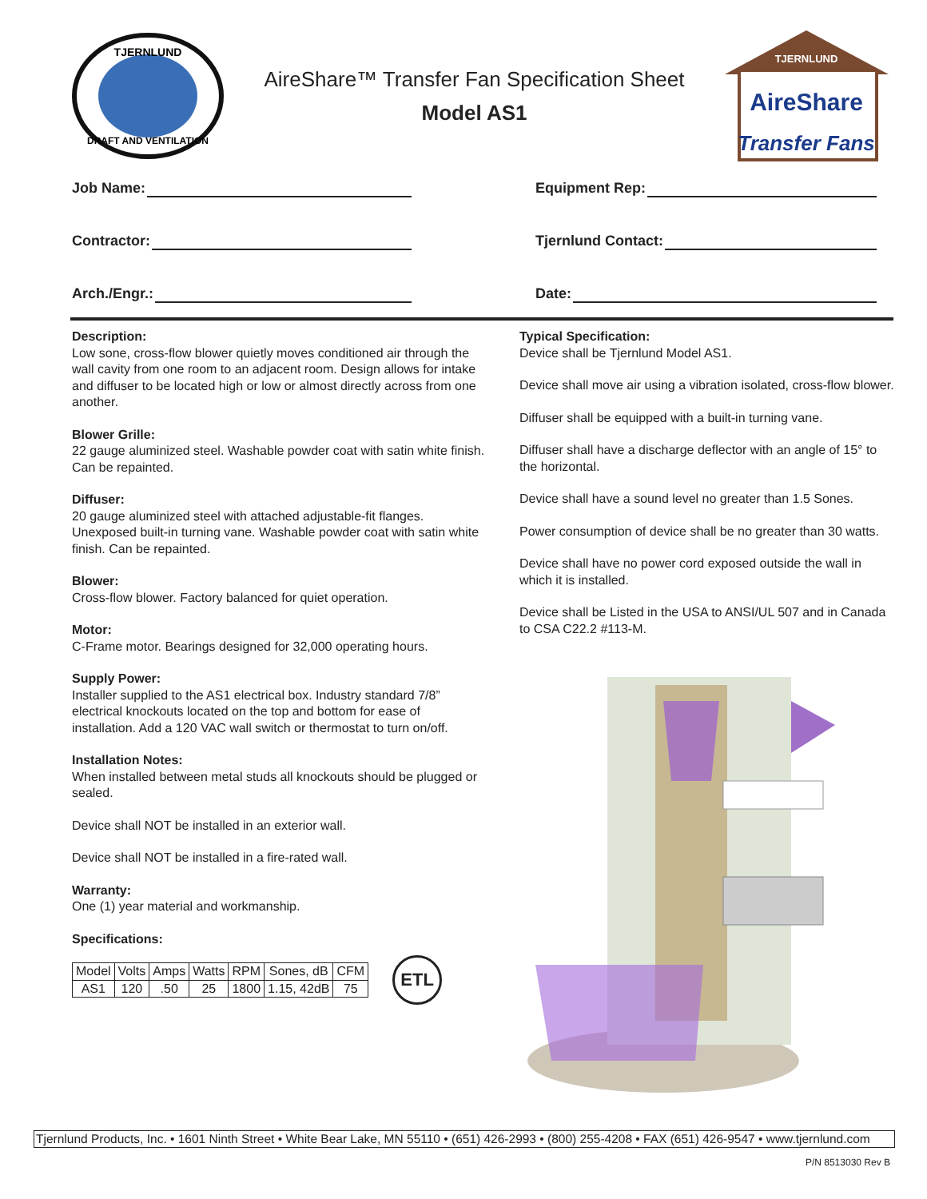TJERNLUND
DRAFT AND VENTILATION
AireShare™ Transfer Fan Specification Sheet
Model AS1
TJERNLUND
AireShare
Transfer Fans
Job Name:
Equipment Rep:
Contractor:
Tjernlund Contact:
Arch./Engr.:
Date:
Description:
Low sone, cross-flow blower quietly moves conditioned air through the wall cavity from one room to an adjacent room. Design allows for intake and diffuser to be located high or low or almost directly across from one another.
Blower Grille:
22 gauge aluminized steel. Washable powder coat with satin white finish. Can be repainted.
Diffuser:
20 gauge aluminized steel with attached adjustable-fit flanges. Unexposed built-in turning vane. Washable powder coat with satin white finish. Can be repainted.
Blower:
Cross-flow blower. Factory balanced for quiet operation.
Motor:
C-Frame motor. Bearings designed for 32,000 operating hours.
Supply Power:
Installer supplied to the AS1 electrical box. Industry standard 7/8” electrical knockouts located on the top and bottom for ease of installation. Add a 120 VAC wall switch or thermostat to turn on/off.
Installation Notes:
When installed between metal studs all knockouts should be plugged or sealed.
Device shall NOT be installed in an exterior wall.
Device shall NOT be installed in a fire-rated wall.
Warranty:
One (1) year material and workmanship.
Specifications:
| Model | Volts | Amps | Watts | RPM | Sones, dB | CFM |
| AS1 | 120 | .50 | 25 | 1800 | 1.15, 42dB | 75 |
ETL
Typical Specification:
Device shall be Tjernlund Model AS1.
Device shall move air using a vibration isolated, cross-flow blower.
Diffuser shall be equipped with a built-in turning vane.
Diffuser shall have a discharge deflector with an angle of 15° to the horizontal.
Device shall have a sound level no greater than 1.5 Sones.
Power consumption of device shall be no greater than 30 watts.
Device shall have no power cord exposed outside the wall in which it is installed.
Device shall be Listed in the USA to ANSI/UL 507 and in Canada to CSA C22.2 #113-M.
Tjernlund Products, Inc. • 1601 Ninth Street • White Bear Lake, MN 55110 • (651) 426-2993 • (800) 255-4208 • FAX (651) 426-9547 • www.tjernlund.com
P/N 8513030 Rev B